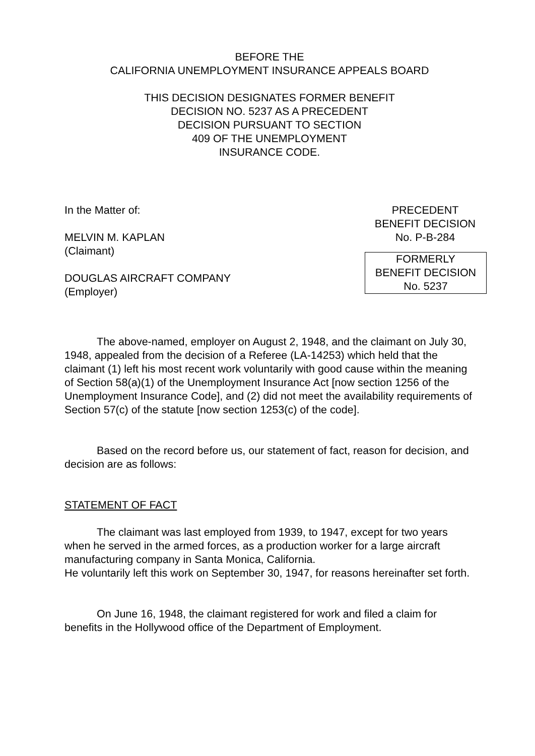BEFORE THE
CALIFORNIA UNEMPLOYMENT INSURANCE APPEALS BOARD
THIS DECISION DESIGNATES FORMER BENEFIT
DECISION NO. 5237 AS A PRECEDENT
DECISION PURSUANT TO SECTION
409 OF THE UNEMPLOYMENT
INSURANCE CODE.
In the Matter of:
MELVIN M. KAPLAN
(Claimant)
DOUGLAS AIRCRAFT COMPANY
(Employer)
PRECEDENT
BENEFIT DECISION
No. P-B-284
FORMERLY
BENEFIT DECISION
No. 5237
The above-named, employer on August 2, 1948, and the claimant on July 30, 1948, appealed from the decision of a Referee (LA-14253) which held that the claimant (1) left his most recent work voluntarily with good cause within the meaning of Section 58(a)(1) of the Unemployment Insurance Act [now section 1256 of the Unemployment Insurance Code], and (2) did not meet the availability requirements of Section 57(c) of the statute [now section 1253(c) of the code].
Based on the record before us, our statement of fact, reason for decision, and decision are as follows:
STATEMENT OF FACT
The claimant was last employed from 1939, to 1947, except for two years when he served in the armed forces, as a production worker for a large aircraft manufacturing company in Santa Monica, California.
He voluntarily left this work on September 30, 1947, for reasons hereinafter set forth.
On June 16, 1948, the claimant registered for work and filed a claim for benefits in the Hollywood office of the Department of Employment.